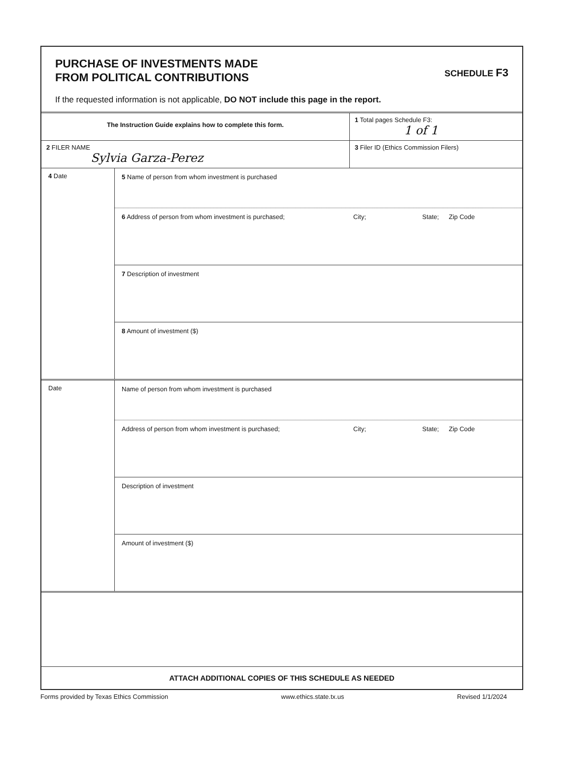PURCHASE OF INVESTMENTS MADE
FROM POLITICAL CONTRIBUTIONS
SCHEDULE F3
If the requested information is not applicable, DO NOT include this page in the report.
The Instruction Guide explains how to complete this form.
1 Total pages Schedule F3:
1 of 1
2 FILER NAME
Sylvia Garza-Perez
3 Filer ID (Ethics Commission Filers)
4 Date
5 Name of person from whom investment is purchased
6 Address of person from whom investment is purchased; City; State; Zip Code
7 Description of investment
8 Amount of investment ($)
Date
Name of person from whom investment is purchased
Address of person from whom investment is purchased; City; State; Zip Code
Description of investment
Amount of investment ($)
ATTACH ADDITIONAL COPIES OF THIS SCHEDULE AS NEEDED
Forms provided by Texas Ethics Commission www.ethics.state.tx.us Revised 1/1/2024